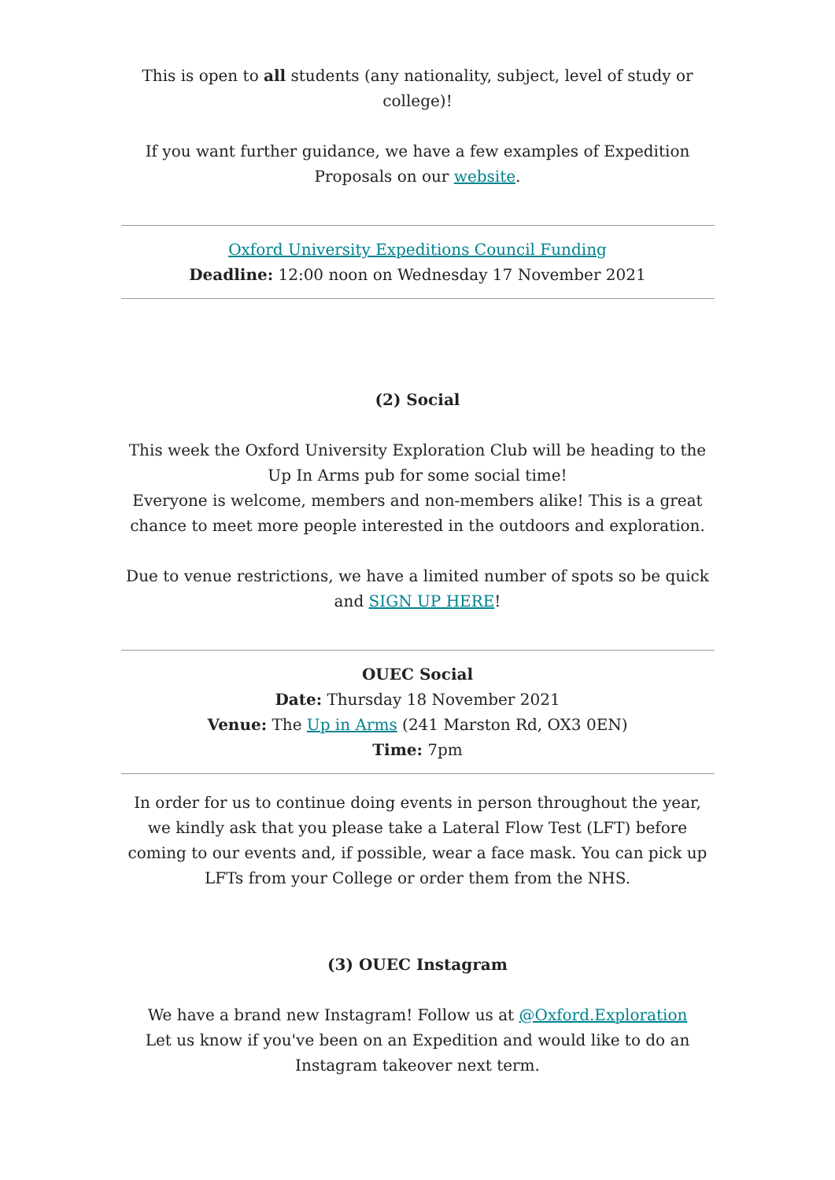This is open to all students (any nationality, subject, level of study or college)!
If you want further guidance, we have a few examples of Expedition Proposals on our website.
Oxford University Expeditions Council Funding
Deadline: 12:00 noon on Wednesday 17 November 2021
(2) Social
This week the Oxford University Exploration Club will be heading to the Up In Arms pub for some social time!
Everyone is welcome, members and non-members alike! This is a great chance to meet more people interested in the outdoors and exploration.
Due to venue restrictions, we have a limited number of spots so be quick and SIGN UP HERE!
OUEC Social
Date: Thursday 18 November 2021
Venue: The Up in Arms (241 Marston Rd, OX3 0EN)
Time: 7pm
In order for us to continue doing events in person throughout the year, we kindly ask that you please take a Lateral Flow Test (LFT) before coming to our events and, if possible, wear a face mask. You can pick up LFTs from your College or order them from the NHS.
(3) OUEC Instagram
We have a brand new Instagram! Follow us at @Oxford.Exploration
Let us know if you've been on an Expedition and would like to do an Instagram takeover next term.